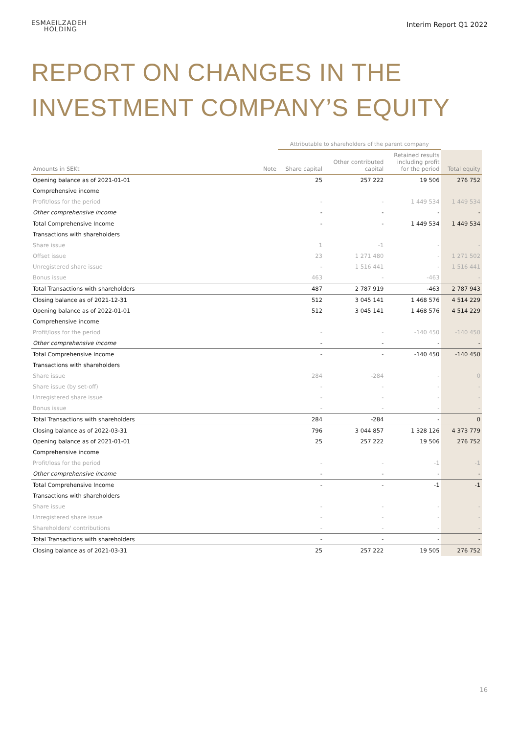ESMAEILZADEH
HOLDING
Interim Report Q1 2022
REPORT ON CHANGES IN THE
INVESTMENT COMPANY’S EQUITY
| | | Attributable to shareholders of the parent company | | | |
| Amounts in SEKt | Note | Share capital | Other contributed capital | Retained results including profit for the period | Total equity |
| Opening balance as of 2021-01-01 | | 25 | 257 222 | 19 506 | 276 752 |
| Comprehensive income | | | | | |
| Profit/loss for the period | | - | - | 1 449 534 | 1 449 534 |
| Other comprehensive income | | - | - | - | - |
| Total Comprehensive Income | | - | - | 1 449 534 | 1 449 534 |
| Transactions with shareholders | | | | | |
| Share issue | | 1 | -1 | - | - |
| Offset issue | | 23 | 1 271 480 | - | 1 271 502 |
| Unregistered share issue | | - | 1 516 441 | - | 1 516 441 |
| Bonus issue | | 463 | - | -463 | - |
| Total Transactions with shareholders | | 487 | 2 787 919 | -463 | 2 787 943 |
| Closing balance as of 2021-12-31 | | 512 | 3 045 141 | 1 468 576 | 4 514 229 |
| Opening balance as of 2022-01-01 | | 512 | 3 045 141 | 1 468 576 | 4 514 229 |
| Comprehensive income | | | | | |
| Profit/loss for the period | | - | - | -140 450 | -140 450 |
| Other comprehensive income | | - | - | - | - |
| Total Comprehensive Income | | - | - | -140 450 | -140 450 |
| Transactions with shareholders | | | | | |
| Share issue | | 284 | -284 | - | 0 |
| Share issue (by set-off) | | - | - | - | - |
| Unregistered share issue | | - | - | - | - |
| Bonus issue | | - | - | - | - |
| Total Transactions with shareholders | | 284 | -284 | - | 0 |
| Closing balance as of 2022-03-31 | | 796 | 3 044 857 | 1 328 126 | 4 373 779 |
| Opening balance as of 2021-01-01 | | 25 | 257 222 | 19 506 | 276 752 |
| Comprehensive income | | | | | |
| Profit/loss for the period | | - | - | -1 | -1 |
| Other comprehensive income | | - | - | - | - |
| Total Comprehensive Income | | - | - | -1 | -1 |
| Transactions with shareholders | | | | | |
| Share issue | | - | - | - | - |
| Unregistered share issue | | - | - | - | - |
| Shareholders' contributions | | - | - | - | - |
| Total Transactions with shareholders | | - | - | - | - |
| Closing balance as of 2021-03-31 | | 25 | 257 222 | 19 505 | 276 752 |
16